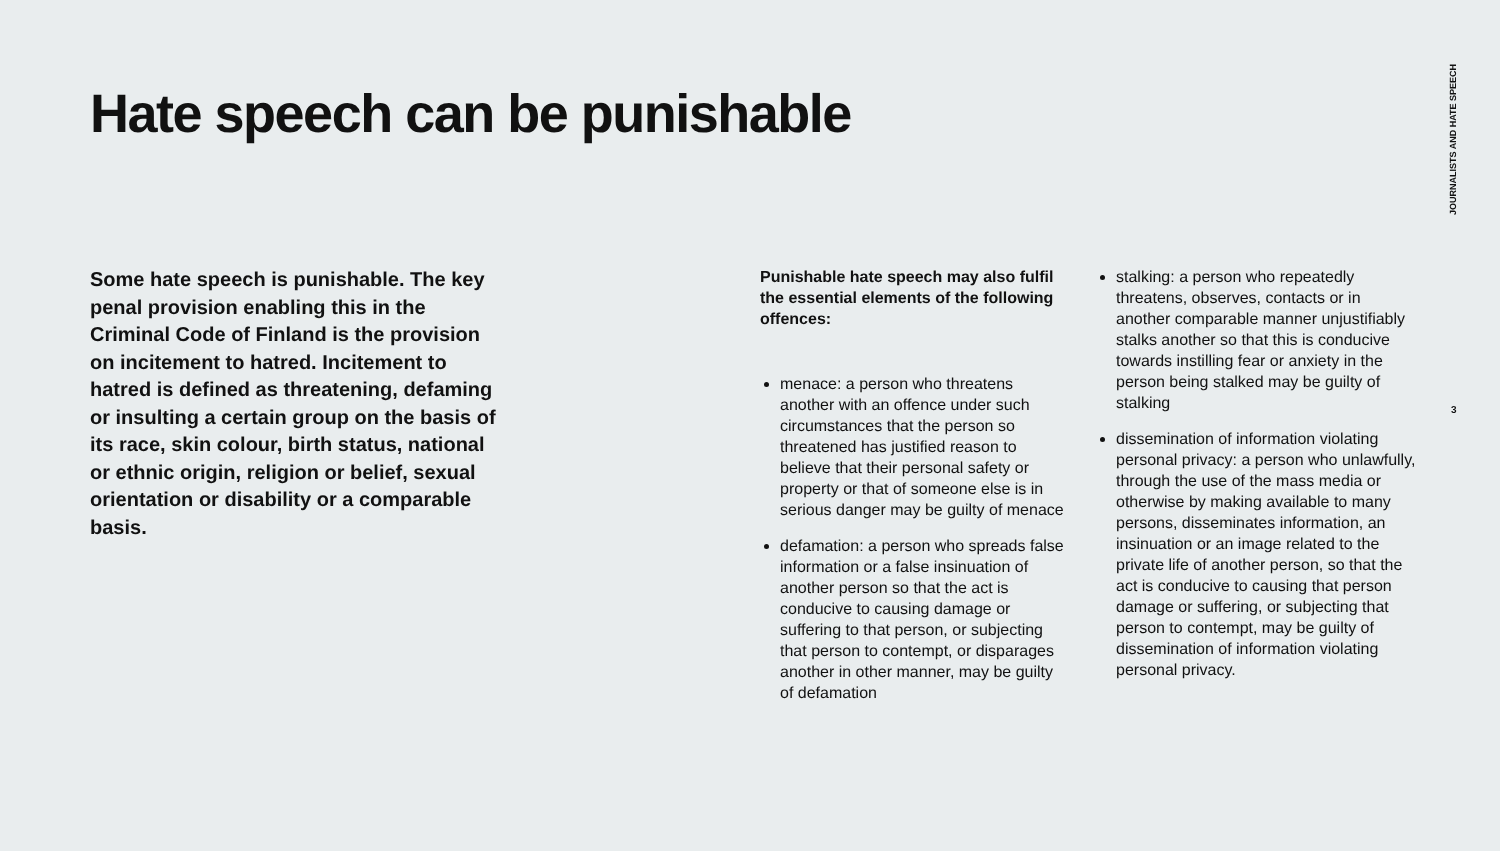JOURNALISTS AND HATE SPEECH
Hate speech can be punishable
Some hate speech is punishable. The key penal provision enabling this in the Criminal Code of Finland is the provision on incitement to hatred. Incitement to hatred is defined as threatening, defaming or insulting a certain group on the basis of its race, skin colour, birth status, national or ethnic origin, religion or belief, sexual orientation or disability or a comparable basis.
Punishable hate speech may also fulfil the essential elements of the following offences:
menace: a person who threatens another with an offence under such circumstances that the person so threatened has justified reason to believe that their personal safety or property or that of someone else is in serious danger may be guilty of menace
defamation: a person who spreads false information or a false insinuation of another person so that the act is conducive to causing damage or suffering to that person, or subjecting that person to contempt, or disparages another in other manner, may be guilty of defamation
stalking: a person who repeatedly threatens, observes, contacts or in another comparable manner unjustifiably stalks another so that this is conducive towards instilling fear or anxiety in the person being stalked may be guilty of stalking
dissemination of information violating personal privacy: a person who unlawfully, through the use of the mass media or otherwise by making available to many persons, disseminates information, an insinuation or an image related to the private life of another person, so that the act is conducive to causing that person damage or suffering, or subjecting that person to contempt, may be guilty of dissemination of information violating personal privacy.
3